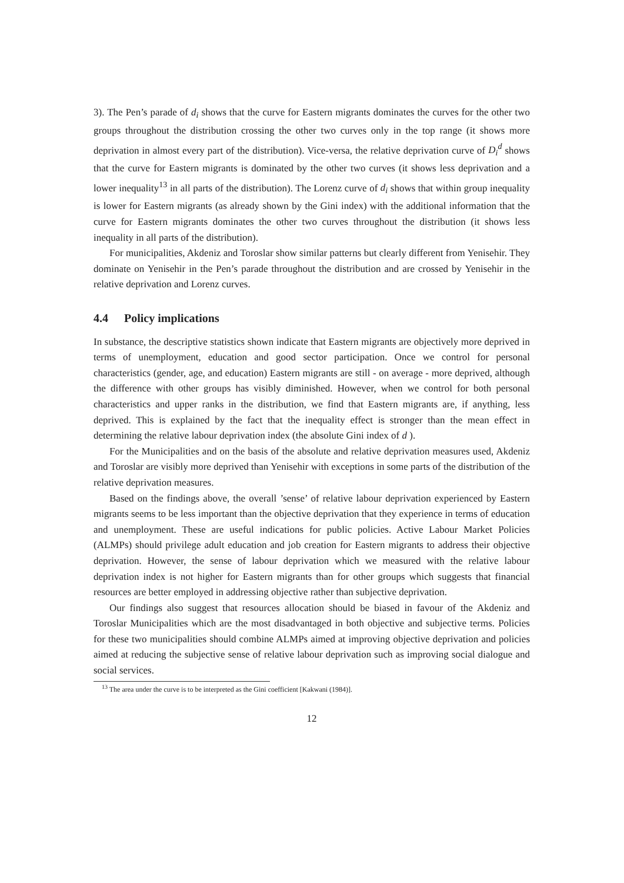3). The Pen’s parade of d<sub>i</sub> shows that the curve for Eastern migrants dominates the curves for the other two groups throughout the distribution crossing the other two curves only in the top range (it shows more deprivation in almost every part of the distribution). Vice-versa, the relative deprivation curve of D<sub>i</sub><sup>d</sup> shows that the curve for Eastern migrants is dominated by the other two curves (it shows less deprivation and a lower inequality<sup>13</sup> in all parts of the distribution). The Lorenz curve of d<sub>i</sub> shows that within group inequality is lower for Eastern migrants (as already shown by the Gini index) with the additional information that the curve for Eastern migrants dominates the other two curves throughout the distribution (it shows less inequality in all parts of the distribution).
For municipalities, Akdeniz and Toroslar show similar patterns but clearly different from Yenisehir. They dominate on Yenisehir in the Pen’s parade throughout the distribution and are crossed by Yenisehir in the relative deprivation and Lorenz curves.
4.4 Policy implications
In substance, the descriptive statistics shown indicate that Eastern migrants are objectively more deprived in terms of unemployment, education and good sector participation. Once we control for personal characteristics (gender, age, and education) Eastern migrants are still - on average - more deprived, although the difference with other groups has visibly diminished. However, when we control for both personal characteristics and upper ranks in the distribution, we find that Eastern migrants are, if anything, less deprived. This is explained by the fact that the inequality effect is stronger than the mean effect in determining the relative labour deprivation index (the absolute Gini index of d ).
For the Municipalities and on the basis of the absolute and relative deprivation measures used, Akdeniz and Toroslar are visibly more deprived than Yenisehir with exceptions in some parts of the distribution of the relative deprivation measures.
Based on the findings above, the overall ’sense’ of relative labour deprivation experienced by Eastern migrants seems to be less important than the objective deprivation that they experience in terms of education and unemployment. These are useful indications for public policies. Active Labour Market Policies (ALMPs) should privilege adult education and job creation for Eastern migrants to address their objective deprivation. However, the sense of labour deprivation which we measured with the relative labour deprivation index is not higher for Eastern migrants than for other groups which suggests that financial resources are better employed in addressing objective rather than subjective deprivation.
Our findings also suggest that resources allocation should be biased in favour of the Akdeniz and Toroslar Municipalities which are the most disadvantaged in both objective and subjective terms. Policies for these two municipalities should combine ALMPs aimed at improving objective deprivation and policies aimed at reducing the subjective sense of relative labour deprivation such as improving social dialogue and social services.
<sup>13</sup> The area under the curve is to be interpreted as the Gini coefficient [Kakwani (1984)].
12